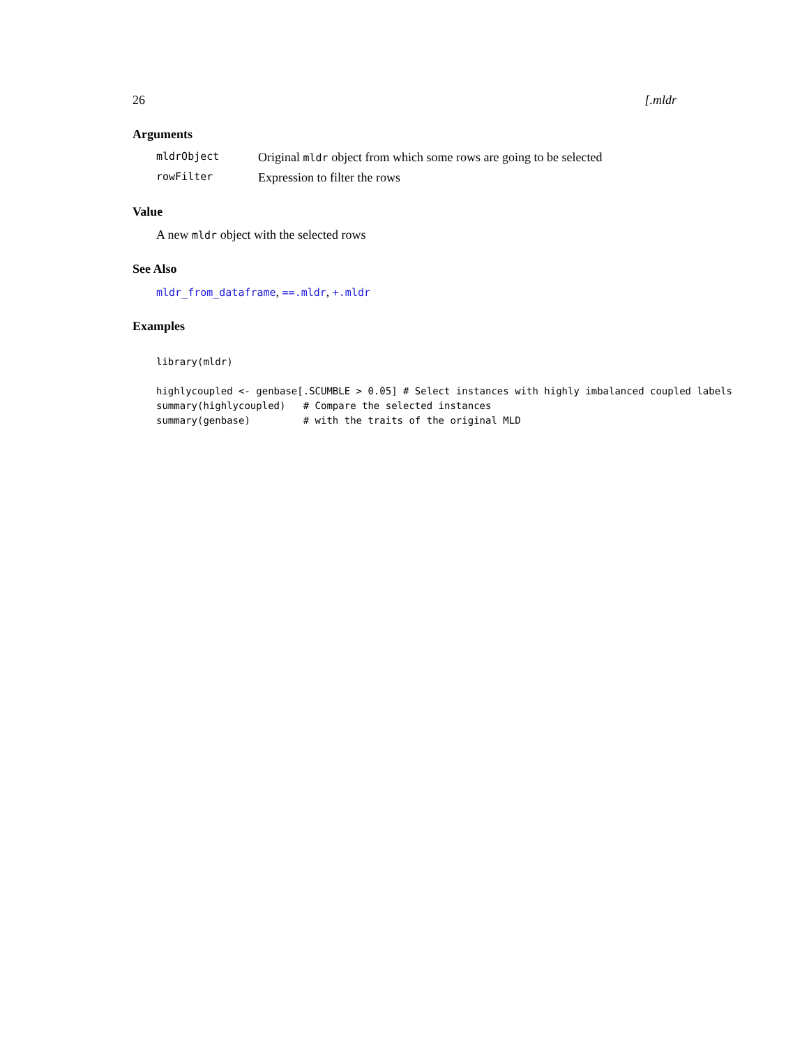26 [.mldr
Arguments
mldrObject Original mldr object from which some rows are going to be selected
rowFilter Expression to filter the rows
Value
A new mldr object with the selected rows
See Also
mldr_from_dataframe, ==.mldr, +.mldr
Examples
library(mldr)

highlycoupled <- genbase[.SCUMBLE > 0.05] # Select instances with highly imbalanced coupled labels
summary(highlycoupled)   # Compare the selected instances
summary(genbase)         # with the traits of the original MLD